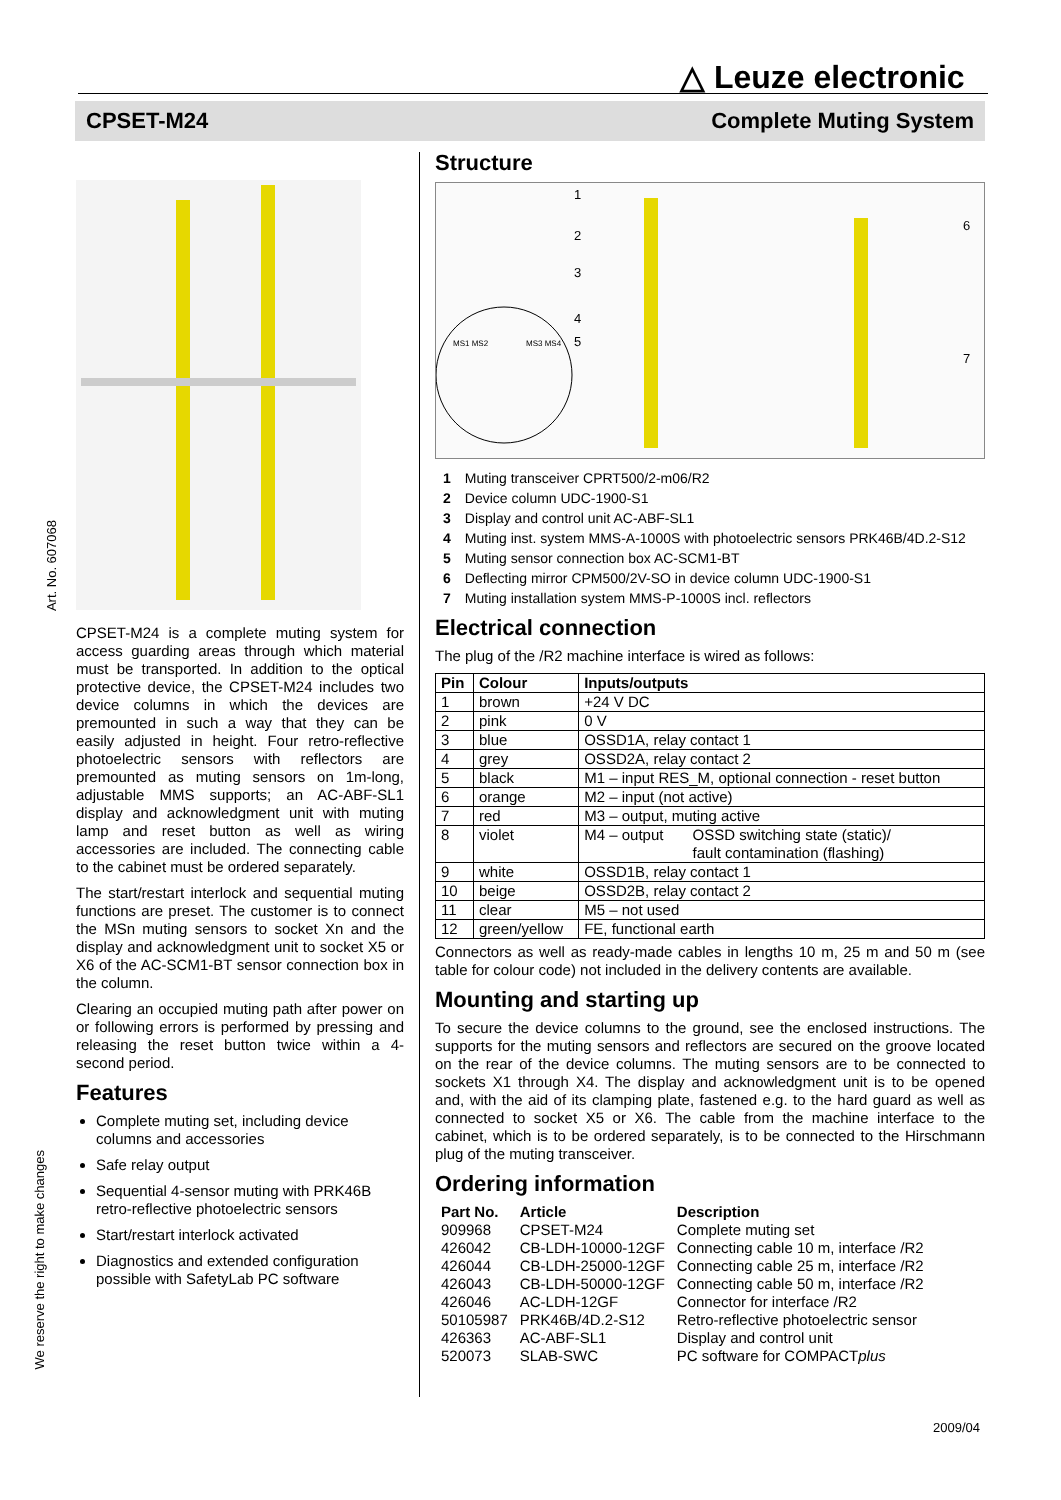△ Leuze electronic
CPSET-M24 Complete Muting System
Art. No. 607068
We reserve the right to make changes
CPSET-M24 is a complete muting system for access guarding areas through which material must be transported. In addition to the optical protective device, the CPSET-M24 includes two device columns in which the devices are premounted in such a way that they can be easily adjusted in height. Four retro-reflective photoelectric sensors with reflectors are premounted as muting sensors on 1m-long, adjustable MMS supports; an AC-ABF-SL1 display and acknowledgment unit with muting lamp and reset button as well as wiring accessories are included. The connecting cable to the cabinet must be ordered separately.
The start/restart interlock and sequential muting functions are preset. The customer is to connect the MSn muting sensors to socket Xn and the display and acknowledgment unit to socket X5 or X6 of the AC-SCM1-BT sensor connection box in the column.
Clearing an occupied muting path after power on or following errors is performed by pressing and releasing the reset button twice within a 4-second period.
Features
Complete muting set, including device columns and accessories
Safe relay output
Sequential 4-sensor muting with PRK46B retro-reflective photoelectric sensors
Start/restart interlock activated
Diagnostics and extended configuration possible with SafetyLab PC software
Structure
1
2
3
4
5
6
7
MS1 MS2
MS3 MS4
| 1 | Muting transceiver CPRT500/2-m06/R2 |
| 2 | Device column UDC-1900-S1 |
| 3 | Display and control unit AC-ABF-SL1 |
| 4 | Muting inst. system MMS-A-1000S with photoelectric sensors PRK46B/4D.2-S12 |
| 5 | Muting sensor connection box AC-SCM1-BT |
| 6 | Deflecting mirror CPM500/2V-SO in device column UDC-1900-S1 |
| 7 | Muting installation system MMS-P-1000S incl. reflectors |
Electrical connection
The plug of the /R2 machine interface is wired as follows:
| Pin | Colour | Inputs/outputs |
| --- | --- | --- |
| 1 | brown | +24 V DC |
| 2 | pink | 0 V |
| 3 | blue | OSSD1A, relay contact 1 |
| 4 | grey | OSSD2A, relay contact 2 |
| 5 | black | M1 – input RES_M, optional connection - reset button |
| 6 | orange | M2 – input (not active) |
| 7 | red | M3 – output, muting active |
| 8 | violet | M4 – output OSSD switching state (static)/ fault contamination (flashing) |
| 9 | white | OSSD1B, relay contact 1 |
| 10 | beige | OSSD2B, relay contact 2 |
| 11 | clear | M5 – not used |
| 12 | green/yellow | FE, functional earth |
Connectors as well as ready-made cables in lengths 10 m, 25 m and 50 m (see table for colour code) not included in the delivery contents are available.
Mounting and starting up
To secure the device columns to the ground, see the enclosed instructions. The supports for the muting sensors and reflectors are secured on the groove located on the rear of the device columns. The muting sensors are to be connected to sockets X1 through X4. The display and acknowledgment unit is to be opened and, with the aid of its clamping plate, fastened e.g. to the hard guard as well as connected to socket X5 or X6. The cable from the machine interface to the cabinet, which is to be ordered separately, is to be connected to the Hirschmann plug of the muting transceiver.
Ordering information
| Part No. | Article | Description |
| --- | --- | --- |
| 909968 | CPSET-M24 | Complete muting set |
| 426042 | CB-LDH-10000-12GF | Connecting cable 10 m, interface /R2 |
| 426044 | CB-LDH-25000-12GF | Connecting cable 25 m, interface /R2 |
| 426043 | CB-LDH-50000-12GF | Connecting cable 50 m, interface /R2 |
| 426046 | AC-LDH-12GF | Connector for interface /R2 |
| 50105987 | PRK46B/4D.2-S12 | Retro-reflective photoelectric sensor |
| 426363 | AC-ABF-SL1 | Display and control unit |
| 520073 | SLAB-SWC | PC software for COMPACT plus |
2009/04